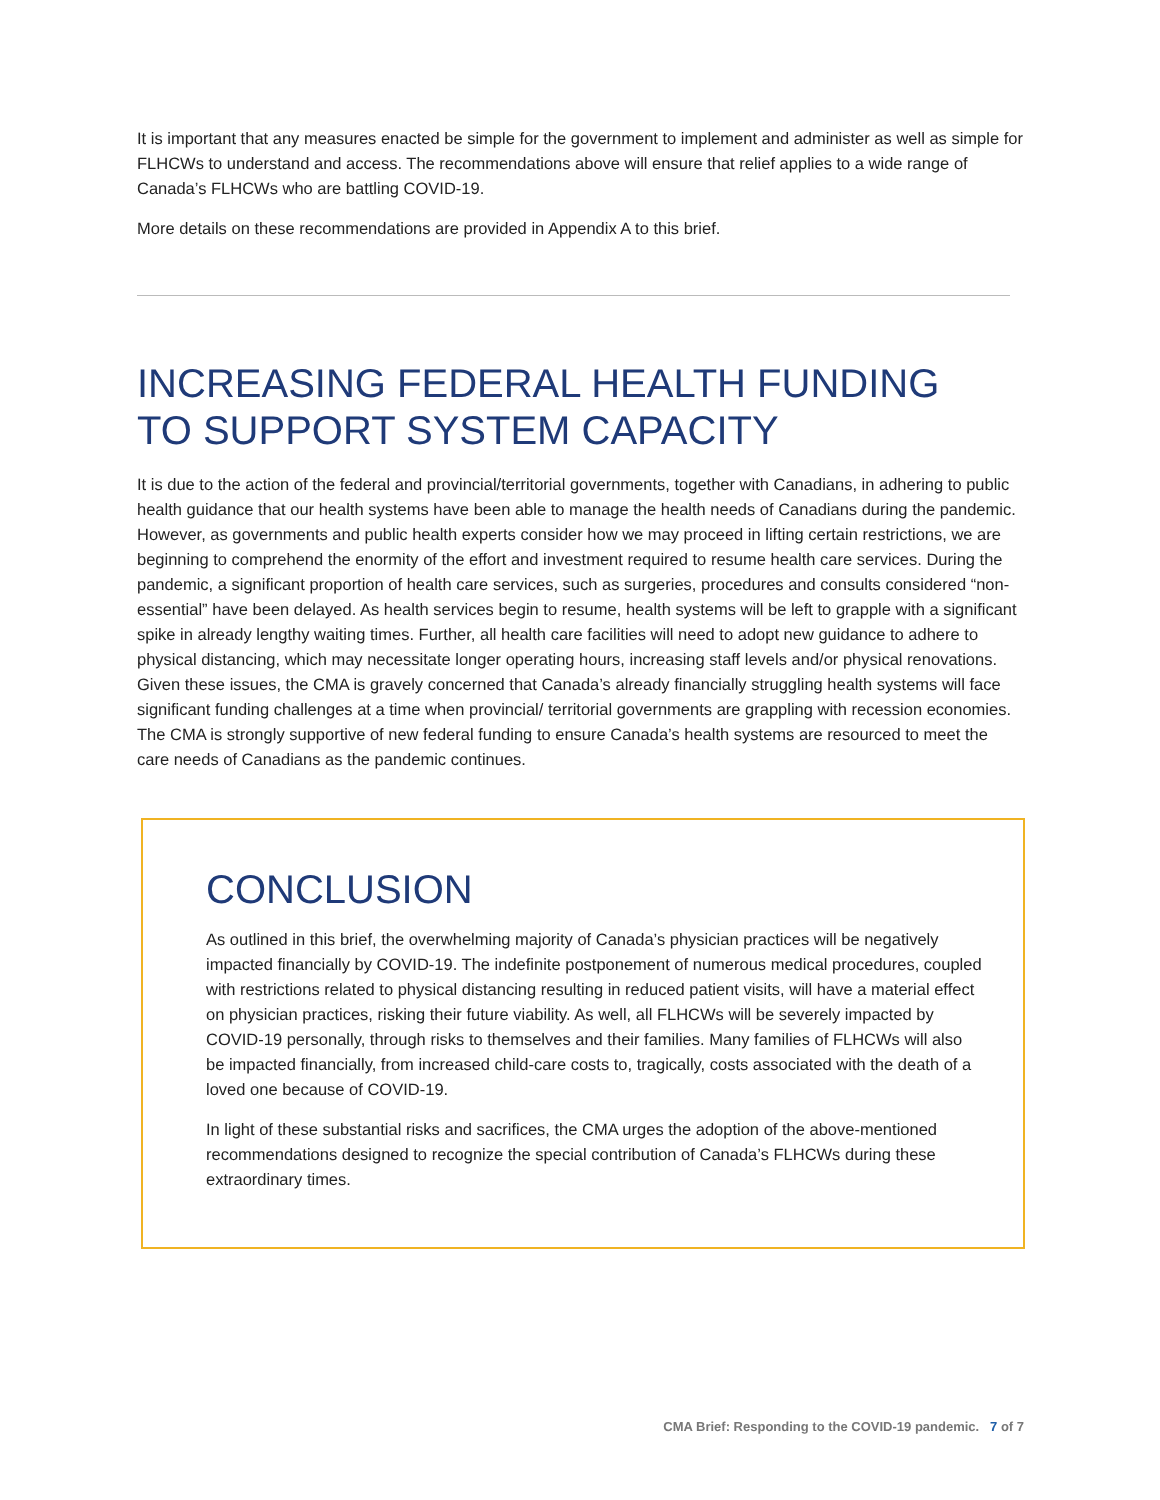It is important that any measures enacted be simple for the government to implement and administer as well as simple for FLHCWs to understand and access. The recommendations above will ensure that relief applies to a wide range of Canada’s FLHCWs who are battling COVID-19.
More details on these recommendations are provided in Appendix A to this brief.
INCREASING FEDERAL HEALTH FUNDING
TO SUPPORT SYSTEM CAPACITY
It is due to the action of the federal and provincial/territorial governments, together with Canadians, in adhering to public health guidance that our health systems have been able to manage the health needs of Canadians during the pandemic. However, as governments and public health experts consider how we may proceed in lifting certain restrictions, we are beginning to comprehend the enormity of the effort and investment required to resume health care services. During the pandemic, a significant proportion of health care services, such as surgeries, procedures and consults considered “non-essential” have been delayed. As health services begin to resume, health systems will be left to grapple with a significant spike in already lengthy waiting times. Further, all health care facilities will need to adopt new guidance to adhere to physical distancing, which may necessitate longer operating hours, increasing staff levels and/or physical renovations. Given these issues, the CMA is gravely concerned that Canada’s already financially struggling health systems will face significant funding challenges at a time when provincial/ territorial governments are grappling with recession economies. The CMA is strongly supportive of new federal funding to ensure Canada’s health systems are resourced to meet the care needs of Canadians as the pandemic continues.
CONCLUSION
As outlined in this brief, the overwhelming majority of Canada’s physician practices will be negatively impacted financially by COVID-19. The indefinite postponement of numerous medical procedures, coupled with restrictions related to physical distancing resulting in reduced patient visits, will have a material effect on physician practices, risking their future viability. As well, all FLHCWs will be severely impacted by COVID-19 personally, through risks to themselves and their families. Many families of FLHCWs will also be impacted financially, from increased child-care costs to, tragically, costs associated with the death of a loved one because of COVID-19.
In light of these substantial risks and sacrifices, the CMA urges the adoption of the above-mentioned recommendations designed to recognize the special contribution of Canada’s FLHCWs during these extraordinary times.
CMA Brief: Responding to the COVID-19 pandemic. 7 of 7